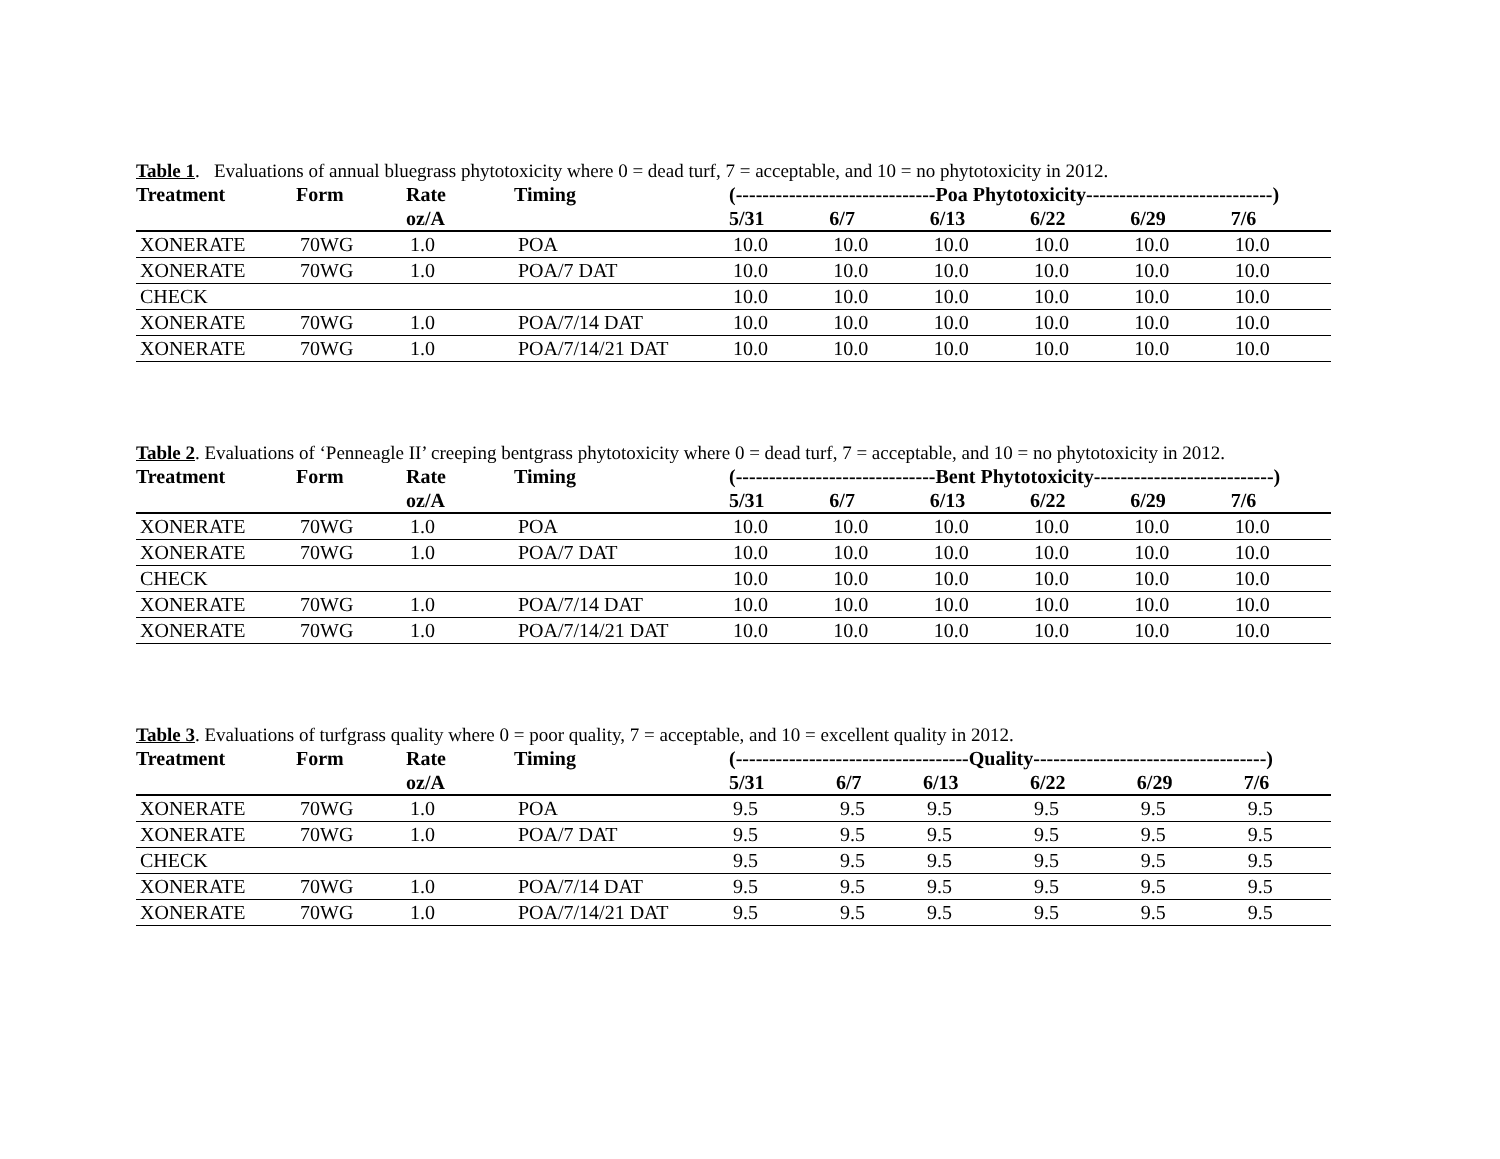Table 1. Evaluations of annual bluegrass phytotoxicity where 0 = dead turf, 7 = acceptable, and 10 = no phytotoxicity in 2012.
| Treatment | Form | Rate | Timing | (------------------------------Poa Phytotoxicity----------------------------) | | | | | |
| --- | --- | --- | --- | --- | --- | --- | --- | --- | --- |
| | | oz/A | | 5/31 | 6/7 | 6/13 | 6/22 | 6/29 | 7/6 |
| XONERATE | 70WG | 1.0 | POA | 10.0 | 10.0 | 10.0 | 10.0 | 10.0 | 10.0 |
| XONERATE | 70WG | 1.0 | POA/7 DAT | 10.0 | 10.0 | 10.0 | 10.0 | 10.0 | 10.0 |
| CHECK | | | | 10.0 | 10.0 | 10.0 | 10.0 | 10.0 | 10.0 |
| XONERATE | 70WG | 1.0 | POA/7/14 DAT | 10.0 | 10.0 | 10.0 | 10.0 | 10.0 | 10.0 |
| XONERATE | 70WG | 1.0 | POA/7/14/21 DAT | 10.0 | 10.0 | 10.0 | 10.0 | 10.0 | 10.0 |
Table 2. Evaluations of ‘Penneagle II’ creeping bentgrass phytotoxicity where 0 = dead turf, 7 = acceptable, and 10 = no phytotoxicity in 2012.
| Treatment | Form | Rate | Timing | (------------------------------Bent Phytotoxicity---------------------------) | | | | | |
| --- | --- | --- | --- | --- | --- | --- | --- | --- | --- |
| | | oz/A | | 5/31 | 6/7 | 6/13 | 6/22 | 6/29 | 7/6 |
| XONERATE | 70WG | 1.0 | POA | 10.0 | 10.0 | 10.0 | 10.0 | 10.0 | 10.0 |
| XONERATE | 70WG | 1.0 | POA/7 DAT | 10.0 | 10.0 | 10.0 | 10.0 | 10.0 | 10.0 |
| CHECK | | | | 10.0 | 10.0 | 10.0 | 10.0 | 10.0 | 10.0 |
| XONERATE | 70WG | 1.0 | POA/7/14 DAT | 10.0 | 10.0 | 10.0 | 10.0 | 10.0 | 10.0 |
| XONERATE | 70WG | 1.0 | POA/7/14/21 DAT | 10.0 | 10.0 | 10.0 | 10.0 | 10.0 | 10.0 |
Table 3. Evaluations of turfgrass quality where 0 = poor quality, 7 = acceptable, and 10 = excellent quality in 2012.
| Treatment | Form | Rate | Timing | (-----------------------------------Quality-----------------------------------) | | | | | |
| --- | --- | --- | --- | --- | --- | --- | --- | --- | --- |
| | | oz/A | | 5/31 | 6/7 | 6/13 | 6/22 | 6/29 | 7/6 |
| XONERATE | 70WG | 1.0 | POA | 9.5 | 9.5 | 9.5 | 9.5 | 9.5 | 9.5 |
| XONERATE | 70WG | 1.0 | POA/7 DAT | 9.5 | 9.5 | 9.5 | 9.5 | 9.5 | 9.5 |
| CHECK | | | | 9.5 | 9.5 | 9.5 | 9.5 | 9.5 | 9.5 |
| XONERATE | 70WG | 1.0 | POA/7/14 DAT | 9.5 | 9.5 | 9.5 | 9.5 | 9.5 | 9.5 |
| XONERATE | 70WG | 1.0 | POA/7/14/21 DAT | 9.5 | 9.5 | 9.5 | 9.5 | 9.5 | 9.5 |